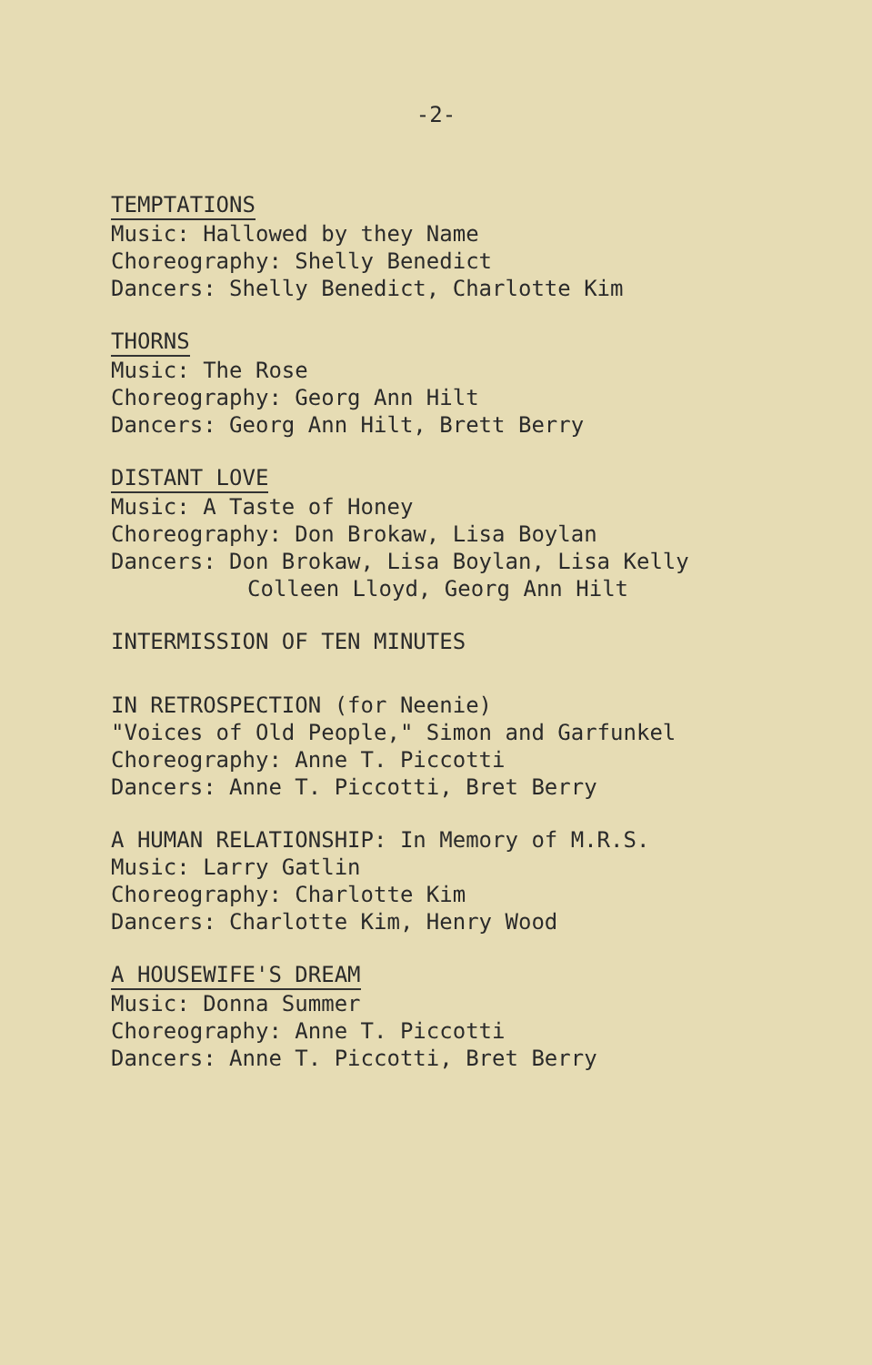-2-
TEMPTATIONS
Music: Hallowed by they Name
Choreography: Shelly Benedict
Dancers: Shelly Benedict, Charlotte Kim
THORNS
Music: The Rose
Choreography: Georg Ann Hilt
Dancers: Georg Ann Hilt, Brett Berry
DISTANT LOVE
Music: A Taste of Honey
Choreography: Don Brokaw, Lisa Boylan
Dancers: Don Brokaw, Lisa Boylan, Lisa Kelly
Colleen Lloyd, Georg Ann Hilt
INTERMISSION OF TEN MINUTES
IN RETROSPECTION (for Neenie)
"Voices of Old People," Simon and Garfunkel
Choreography: Anne T. Piccotti
Dancers: Anne T. Piccotti, Bret Berry
A HUMAN RELATIONSHIP: In Memory of M.R.S.
Music: Larry Gatlin
Choreography: Charlotte Kim
Dancers: Charlotte Kim, Henry Wood
A HOUSEWIFE'S DREAM
Music: Donna Summer
Choreography: Anne T. Piccotti
Dancers: Anne T. Piccotti, Bret Berry